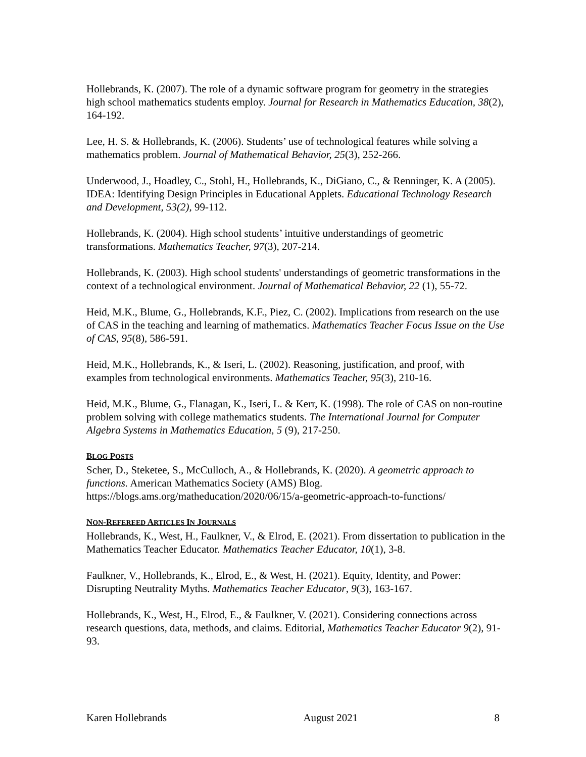Hollebrands, K. (2007). The role of a dynamic software program for geometry in the strategies high school mathematics students employ. Journal for Research in Mathematics Education, 38(2), 164-192.
Lee, H. S. & Hollebrands, K. (2006). Students’ use of technological features while solving a mathematics problem. Journal of Mathematical Behavior, 25(3), 252-266.
Underwood, J., Hoadley, C., Stohl, H., Hollebrands, K., DiGiano, C., & Renninger, K. A (2005). IDEA: Identifying Design Principles in Educational Applets. Educational Technology Research and Development, 53(2), 99-112.
Hollebrands, K. (2004). High school students’ intuitive understandings of geometric transformations. Mathematics Teacher, 97(3), 207-214.
Hollebrands, K. (2003). High school students' understandings of geometric transformations in the context of a technological environment. Journal of Mathematical Behavior, 22 (1), 55-72.
Heid, M.K., Blume, G., Hollebrands, K.F., Piez, C. (2002). Implications from research on the use of CAS in the teaching and learning of mathematics. Mathematics Teacher Focus Issue on the Use of CAS, 95(8), 586-591.
Heid, M.K., Hollebrands, K., & Iseri, L. (2002). Reasoning, justification, and proof, with examples from technological environments. Mathematics Teacher, 95(3), 210-16.
Heid, M.K., Blume, G., Flanagan, K., Iseri, L. & Kerr, K. (1998). The role of CAS on non-routine problem solving with college mathematics students. The International Journal for Computer Algebra Systems in Mathematics Education, 5 (9), 217-250.
BLOG POSTS
Scher, D., Steketee, S., McCulloch, A., & Hollebrands, K. (2020). A geometric approach to functions. American Mathematics Society (AMS) Blog. https://blogs.ams.org/matheducation/2020/06/15/a-geometric-approach-to-functions/
NON-REFEREED ARTICLES IN JOURNALS
Hollebrands, K., West, H., Faulkner, V., & Elrod, E. (2021). From dissertation to publication in the Mathematics Teacher Educator. Mathematics Teacher Educator, 10(1), 3-8.
Faulkner, V., Hollebrands, K., Elrod, E., & West, H. (2021). Equity, Identity, and Power: Disrupting Neutrality Myths. Mathematics Teacher Educator, 9(3), 163-167.
Hollebrands, K., West, H., Elrod, E., & Faulkner, V. (2021). Considering connections across research questions, data, methods, and claims. Editorial, Mathematics Teacher Educator 9(2), 91-93.
Karen Hollebrands August 2021 8